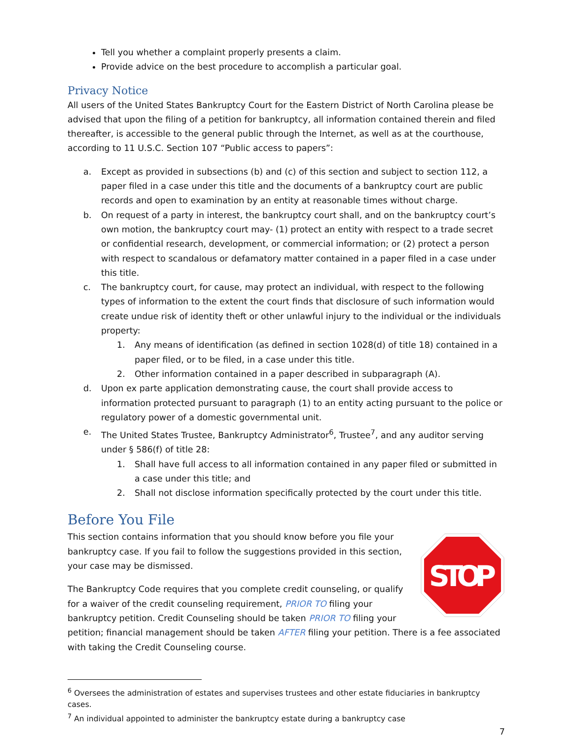Tell you whether a complaint properly presents a claim.
Provide advice on the best procedure to accomplish a particular goal.
Privacy Notice
All users of the United States Bankruptcy Court for the Eastern District of North Carolina please be advised that upon the filing of a petition for bankruptcy, all information contained therein and filed thereafter, is accessible to the general public through the Internet, as well as at the courthouse, according to 11 U.S.C. Section 107 “Public access to papers”:
a. Except as provided in subsections (b) and (c) of this section and subject to section 112, a paper filed in a case under this title and the documents of a bankruptcy court are public records and open to examination by an entity at reasonable times without charge.
b. On request of a party in interest, the bankruptcy court shall, and on the bankruptcy court’s own motion, the bankruptcy court may- (1) protect an entity with respect to a trade secret or confidential research, development, or commercial information; or (2) protect a person with respect to scandalous or defamatory matter contained in a paper filed in a case under this title.
c. The bankruptcy court, for cause, may protect an individual, with respect to the following types of information to the extent the court finds that disclosure of such information would create undue risk of identity theft or other unlawful injury to the individual or the individuals property:
1. Any means of identification (as defined in section 1028(d) of title 18) contained in a paper filed, or to be filed, in a case under this title.
2. Other information contained in a paper described in subparagraph (A).
d. Upon ex parte application demonstrating cause, the court shall provide access to information protected pursuant to paragraph (1) to an entity acting pursuant to the police or regulatory power of a domestic governmental unit.
e. The United States Trustee, Bankruptcy Administrator<sup>6</sup>, Trustee<sup>7</sup>, and any auditor serving under § 586(f) of title 28:
1. Shall have full access to all information contained in any paper filed or submitted in a case under this title; and
2. Shall not disclose information specifically protected by the court under this title.
Before You File
STOP
This section contains information that you should know before you file your bankruptcy case. If you fail to follow the suggestions provided in this section, your case may be dismissed.
The Bankruptcy Code requires that you complete credit counseling, or qualify for a waiver of the credit counseling requirement, PRIOR TO filing your bankruptcy petition. Credit Counseling should be taken PRIOR TO filing your petition; financial management should be taken AFTER filing your petition. There is a fee associated with taking the Credit Counseling course.
<sup>6</sup> Oversees the administration of estates and supervises trustees and other estate fiduciaries in bankruptcy cases.
<sup>7</sup> An individual appointed to administer the bankruptcy estate during a bankruptcy case
7